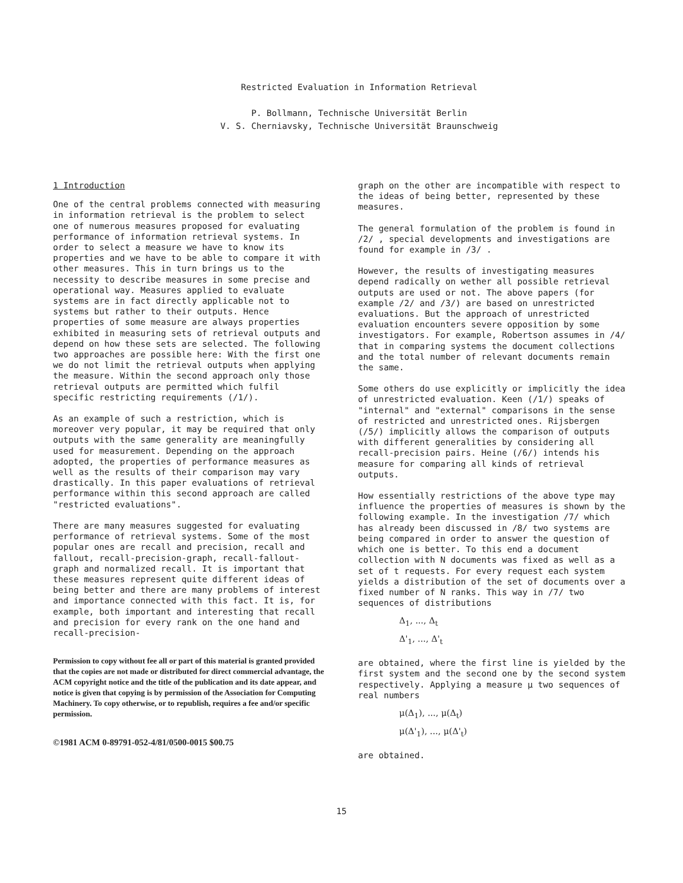Restricted Evaluation in Information Retrieval
P. Bollmann, Technische Universität Berlin
V. S. Cherniavsky, Technische Universität Braunschweig
1 Introduction
One of the central problems connected with measuring in information retrieval is the problem to select one of numerous measures proposed for evaluating performance of information retrieval systems. In order to select a measure we have to know its properties and we have to be able to compare it with other measures. This in turn brings us to the necessity to describe measures in some precise and operational way. Measures applied to evaluate systems are in fact directly applicable not to systems but rather to their outputs. Hence properties of some measure are always properties exhibited in measuring sets of retrieval outputs and depend on how these sets are selected. The following two approaches are possible here: With the first one we do not limit the retrieval outputs when applying the measure. Within the second approach only those retrieval outputs are permitted which fulfil specific restricting requirements (/1/).
As an example of such a restriction, which is moreover very popular, it may be required that only outputs with the same generality are meaningfully used for measurement. Depending on the approach adopted, the properties of performance measures as well as the results of their comparison may vary drastically. In this paper evaluations of retrieval performance within this second approach are called "restricted evaluations".
There are many measures suggested for evaluating performance of retrieval systems. Some of the most popular ones are recall and precision, recall and fallout, recall-precision-graph, recall-fallout-graph and normalized recall. It is important that these measures represent quite different ideas of being better and there are many problems of interest and importance connected with this fact. It is, for example, both important and interesting that recall and precision for every rank on the one hand and recall-precision-
Permission to copy without fee all or part of this material is granted provided that the copies are not made or distributed for direct commercial advantage, the ACM copyright notice and the title of the publication and its date appear, and notice is given that copying is by permission of the Association for Computing Machinery. To copy otherwise, or to republish, requires a fee and/or specific permission.
©1981 ACM 0-89791-052-4/81/0500-0015 $00.75
graph on the other are incompatible with respect to the ideas of being better, represented by these measures.
The general formulation of the problem is found in /2/ , special developments and investigations are found for example in /3/ .
However, the results of investigating measures depend radically on wether all possible retrieval outputs are used or not. The above papers (for example /2/ and /3/) are based on unrestricted evaluations. But the approach of unrestricted evaluation encounters severe opposition by some investigators. For example, Robertson assumes in /4/ that in comparing systems the document collections and the total number of relevant documents remain the same.
Some others do use explicitly or implicitly the idea of unrestricted evaluation. Keen (/1/) speaks of "internal" and "external" comparisons in the sense of restricted and unrestricted ones. Rijsbergen (/5/) implicitly allows the comparison of outputs with different generalities by considering all recall-precision pairs. Heine (/6/) intends his measure for comparing all kinds of retrieval outputs.
How essentially restrictions of the above type may influence the properties of measures is shown by the following example. In the investigation /7/ which has already been discussed in /8/ two systems are being compared in order to answer the question of which one is better. To this end a document collection with N documents was fixed as well as a set of t requests. For every request each system yields a distribution of the set of documents over a fixed number of N ranks. This way in /7/ two sequences of distributions
Δ<sub>1</sub>, ..., Δ<sub>t</sub>
Δ'<sub>1</sub>, ..., Δ'<sub>t</sub>
are obtained, where the first line is yielded by the first system and the second one by the second system respectively. Applying a measure μ two sequences of real numbers
μ(Δ<sub>1</sub>), ..., μ(Δ<sub>t</sub>)
μ(Δ'<sub>1</sub>), ..., μ(Δ'<sub>t</sub>)
are obtained.
15